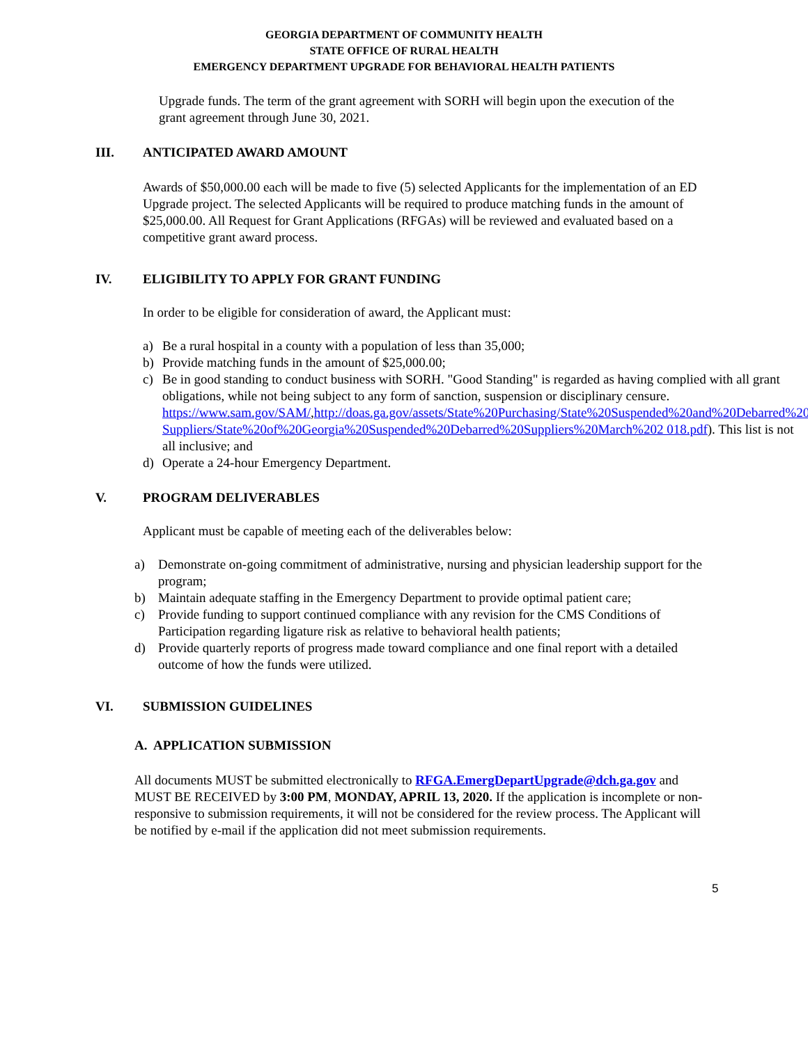GEORGIA DEPARTMENT OF COMMUNITY HEALTH
STATE OFFICE OF RURAL HEALTH
EMERGENCY DEPARTMENT UPGRADE FOR BEHAVIORAL HEALTH PATIENTS
Upgrade funds. The term of the grant agreement with SORH will begin upon the execution of the grant agreement through June 30, 2021.
III. ANTICIPATED AWARD AMOUNT
Awards of $50,000.00 each will be made to five (5) selected Applicants for the implementation of an ED Upgrade project. The selected Applicants will be required to produce matching funds in the amount of $25,000.00. All Request for Grant Applications (RFGAs) will be reviewed and evaluated based on a competitive grant award process.
IV. ELIGIBILITY TO APPLY FOR GRANT FUNDING
In order to be eligible for consideration of award, the Applicant must:
a) Be a rural hospital in a county with a population of less than 35,000;
b) Provide matching funds in the amount of $25,000.00;
c) Be in good standing to conduct business with SORH. "Good Standing" is regarded as having complied with all grant obligations, while not being subject to any form of sanction, suspension or disciplinary censure. https://www.sam.gov/SAM/,http://doas.ga.gov/assets/State%20Purchasing/State%20Suspended%20and%20Debarred%20 Suppliers/State%20of%20Georgia%20Suspended%20Debarred%20Suppliers%20March%202 018.pdf). This list is not all inclusive; and
d) Operate a 24-hour Emergency Department.
V. PROGRAM DELIVERABLES
Applicant must be capable of meeting each of the deliverables below:
a) Demonstrate on-going commitment of administrative, nursing and physician leadership support for the program;
b) Maintain adequate staffing in the Emergency Department to provide optimal patient care;
c) Provide funding to support continued compliance with any revision for the CMS Conditions of Participation regarding ligature risk as relative to behavioral health patients;
d) Provide quarterly reports of progress made toward compliance and one final report with a detailed outcome of how the funds were utilized.
VI. SUBMISSION GUIDELINES
A. APPLICATION SUBMISSION
All documents MUST be submitted electronically to RFGA.EmergDepartUpgrade@dch.ga.gov and MUST BE RECEIVED by 3:00 PM, MONDAY, APRIL 13, 2020. If the application is incomplete or non-responsive to submission requirements, it will not be considered for the review process. The Applicant will be notified by e-mail if the application did not meet submission requirements.
5